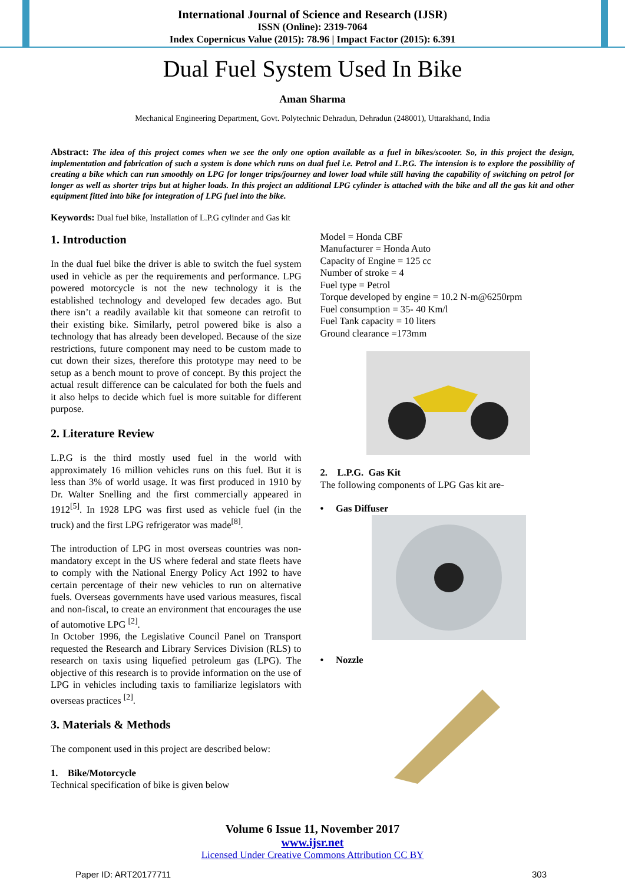International Journal of Science and Research (IJSR)
ISSN (Online): 2319-7064
Index Copernicus Value (2015): 78.96 | Impact Factor (2015): 6.391
Dual Fuel System Used In Bike
Aman Sharma
Mechanical Engineering Department, Govt. Polytechnic Dehradun, Dehradun (248001), Uttarakhand, India
Abstract: The idea of this project comes when we see the only one option available as a fuel in bikes/scooter. So, in this project the design, implementation and fabrication of such a system is done which runs on dual fuel i.e. Petrol and L.P.G. The intension is to explore the possibility of creating a bike which can run smoothly on LPG for longer trips/journey and lower load while still having the capability of switching on petrol for longer as well as shorter trips but at higher loads. In this project an additional LPG cylinder is attached with the bike and all the gas kit and other equipment fitted into bike for integration of LPG fuel into the bike.
Keywords: Dual fuel bike, Installation of L.P.G cylinder and Gas kit
1. Introduction
In the dual fuel bike the driver is able to switch the fuel system used in vehicle as per the requirements and performance. LPG powered motorcycle is not the new technology it is the established technology and developed few decades ago. But there isn’t a readily available kit that someone can retrofit to their existing bike. Similarly, petrol powered bike is also a technology that has already been developed. Because of the size restrictions, future component may need to be custom made to cut down their sizes, therefore this prototype may need to be setup as a bench mount to prove of concept. By this project the actual result difference can be calculated for both the fuels and it also helps to decide which fuel is more suitable for different purpose.
2. Literature Review
L.P.G is the third mostly used fuel in the world with approximately 16 million vehicles runs on this fuel. But it is less than 3% of world usage. It was first produced in 1910 by Dr. Walter Snelling and the first commercially appeared in 1912<sup>[5]</sup>. In 1928 LPG was first used as vehicle fuel (in the truck) and the first LPG refrigerator was made<sup>[8]</sup>.
The introduction of LPG in most overseas countries was non-mandatory except in the US where federal and state fleets have to comply with the National Energy Policy Act 1992 to have certain percentage of their new vehicles to run on alternative fuels. Overseas governments have used various measures, fiscal and non-fiscal, to create an environment that encourages the use of automotive LPG <sup>[2]</sup>.
In October 1996, the Legislative Council Panel on Transport requested the Research and Library Services Division (RLS) to research on taxis using liquefied petroleum gas (LPG). The objective of this research is to provide information on the use of LPG in vehicles including taxis to familiarize legislators with overseas practices <sup>[2]</sup>.
3. Materials & Methods
The component used in this project are described below:
1. Bike/Motorcycle
Technical specification of bike is given below
Model = Honda CBF
Manufacturer = Honda Auto
Capacity of Engine = 125 cc
Number of stroke = 4
Fuel type = Petrol
Torque developed by engine = 10.2 N-m@6250rpm
Fuel consumption = 35- 40 Km/l
Fuel Tank capacity = 10 liters
Ground clearance =173mm
2. L.P.G. Gas Kit
The following components of LPG Gas kit are-
• Gas Diffuser
• Nozzle
Volume 6 Issue 11, November 2017
www.ijsr.net
Licensed Under Creative Commons Attribution CC BY
Paper ID: ART20177711 303